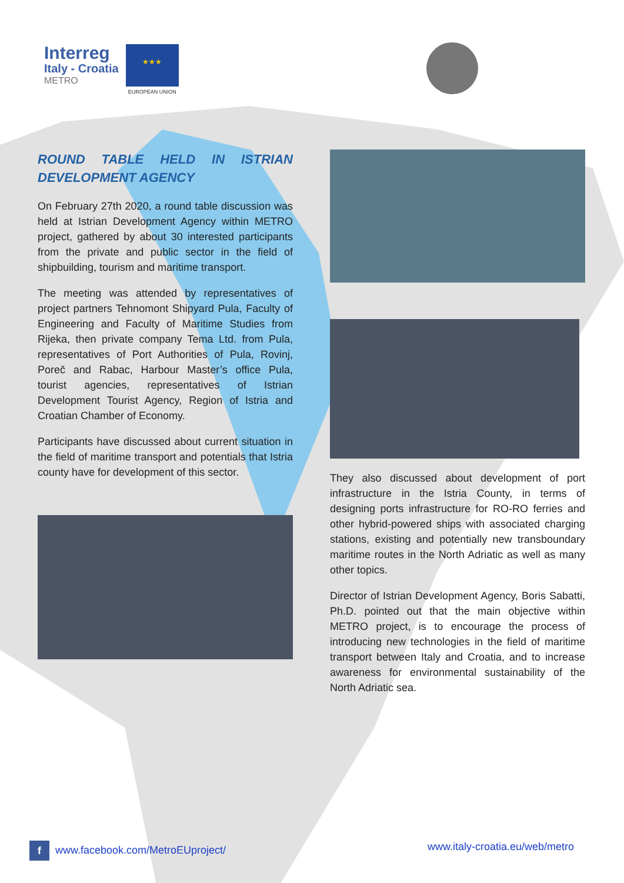Interreg
Italy - Croatia
METRO
★★★
EUROPEAN UNION
ROUND TABLE HELD IN ISTRIAN DEVELOPMENT AGENCY
On February 27th 2020, a round table discussion was held at Istrian Development Agency within METRO project, gathered by about 30 interested participants from the private and public sector in the field of shipbuilding, tourism and maritime transport.
The meeting was attended by representatives of project partners Tehnomont Shipyard Pula, Faculty of Engineering and Faculty of Maritime Studies from Rijeka, then private company Tema Ltd. from Pula, representatives of Port Authorities of Pula, Rovinj, Poreč and Rabac, Harbour Master’s office Pula, tourist agencies, representatives of Istrian Development Tourist Agency, Region of Istria and Croatian Chamber of Economy.
Participants have discussed about current situation in the field of maritime transport and potentials that Istria county have for development of this sector.
They also discussed about development of port infrastructure in the Istria County, in terms of designing ports infrastructure for RO-RO ferries and other hybrid-powered ships with associated charging stations, existing and potentially new transboundary maritime routes in the North Adriatic as well as many other topics.
Director of Istrian Development Agency, Boris Sabatti, Ph.D. pointed out that the main objective within METRO project, is to encourage the process of introducing new technologies in the field of maritime transport between Italy and Croatia, and to increase awareness for environmental sustainability of the North Adriatic sea.
f www.facebook.com/MetroEUproject/
www.italy-croatia.eu/web/metro